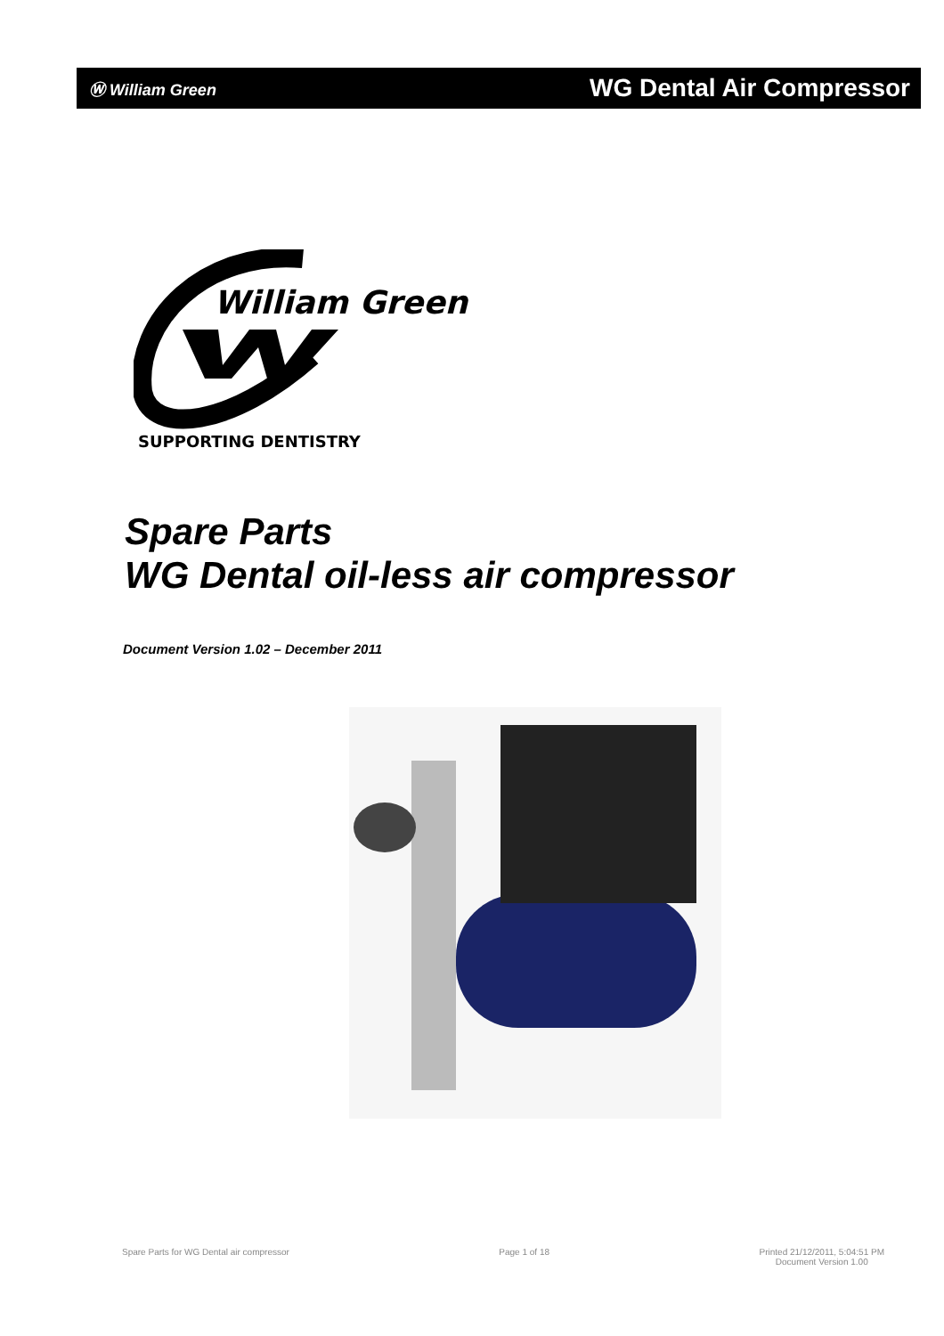Ⓦ William Green WG Dental Air Compressor
William Green
SUPPORTING DENTISTRY
Spare Parts
WG Dental oil-less air compressor
Document Version 1.02 – December 2011
Spare Parts for WG Dental air compressor Page 1 of 18 Printed 21/12/2011, 5:04:51 PM
Document Version 1.00